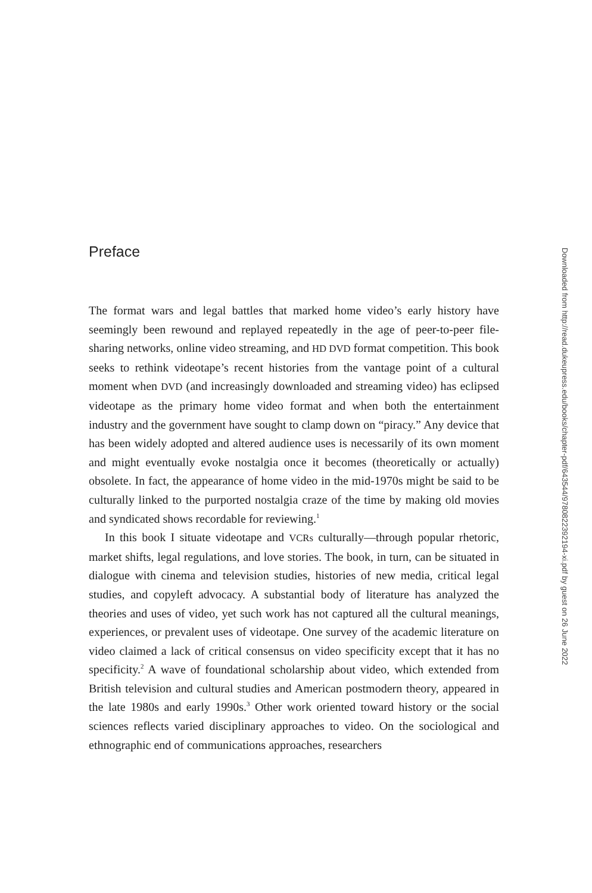Preface
Downloaded from http://read.dukeupress.edu/books/chapter-pdf/643544/9780822392194-xi.pdf by guest on 26 June 2022
The format wars and legal battles that marked home video’s early history have seemingly been rewound and replayed repeatedly in the age of peer-to-peer file-sharing networks, online video streaming, and HD DVD format competition. This book seeks to rethink videotape’s recent histories from the vantage point of a cultural moment when DVD (and increasingly downloaded and streaming video) has eclipsed videotape as the primary home video format and when both the entertainment industry and the government have sought to clamp down on “piracy.” Any device that has been widely adopted and altered audience uses is necessarily of its own moment and might eventually evoke nostalgia once it becomes (theoretically or actually) obsolete. In fact, the appearance of home video in the mid-1970s might be said to be culturally linked to the purported nostalgia craze of the time by making old movies and syndicated shows recordable for reviewing.<sup>1</sup>
In this book I situate videotape and VCRs culturally—through popular rhetoric, market shifts, legal regulations, and love stories. The book, in turn, can be situated in dialogue with cinema and television studies, histories of new media, critical legal studies, and copyleft advocacy. A substantial body of literature has analyzed the theories and uses of video, yet such work has not captured all the cultural meanings, experiences, or prevalent uses of videotape. One survey of the academic literature on video claimed a lack of critical consensus on video specificity except that it has no specificity.<sup>2</sup> A wave of foundational scholarship about video, which extended from British television and cultural studies and American postmodern theory, appeared in the late 1980s and early 1990s.<sup>3</sup> Other work oriented toward history or the social sciences reflects varied disciplinary approaches to video. On the sociological and ethnographic end of communications approaches, researchers